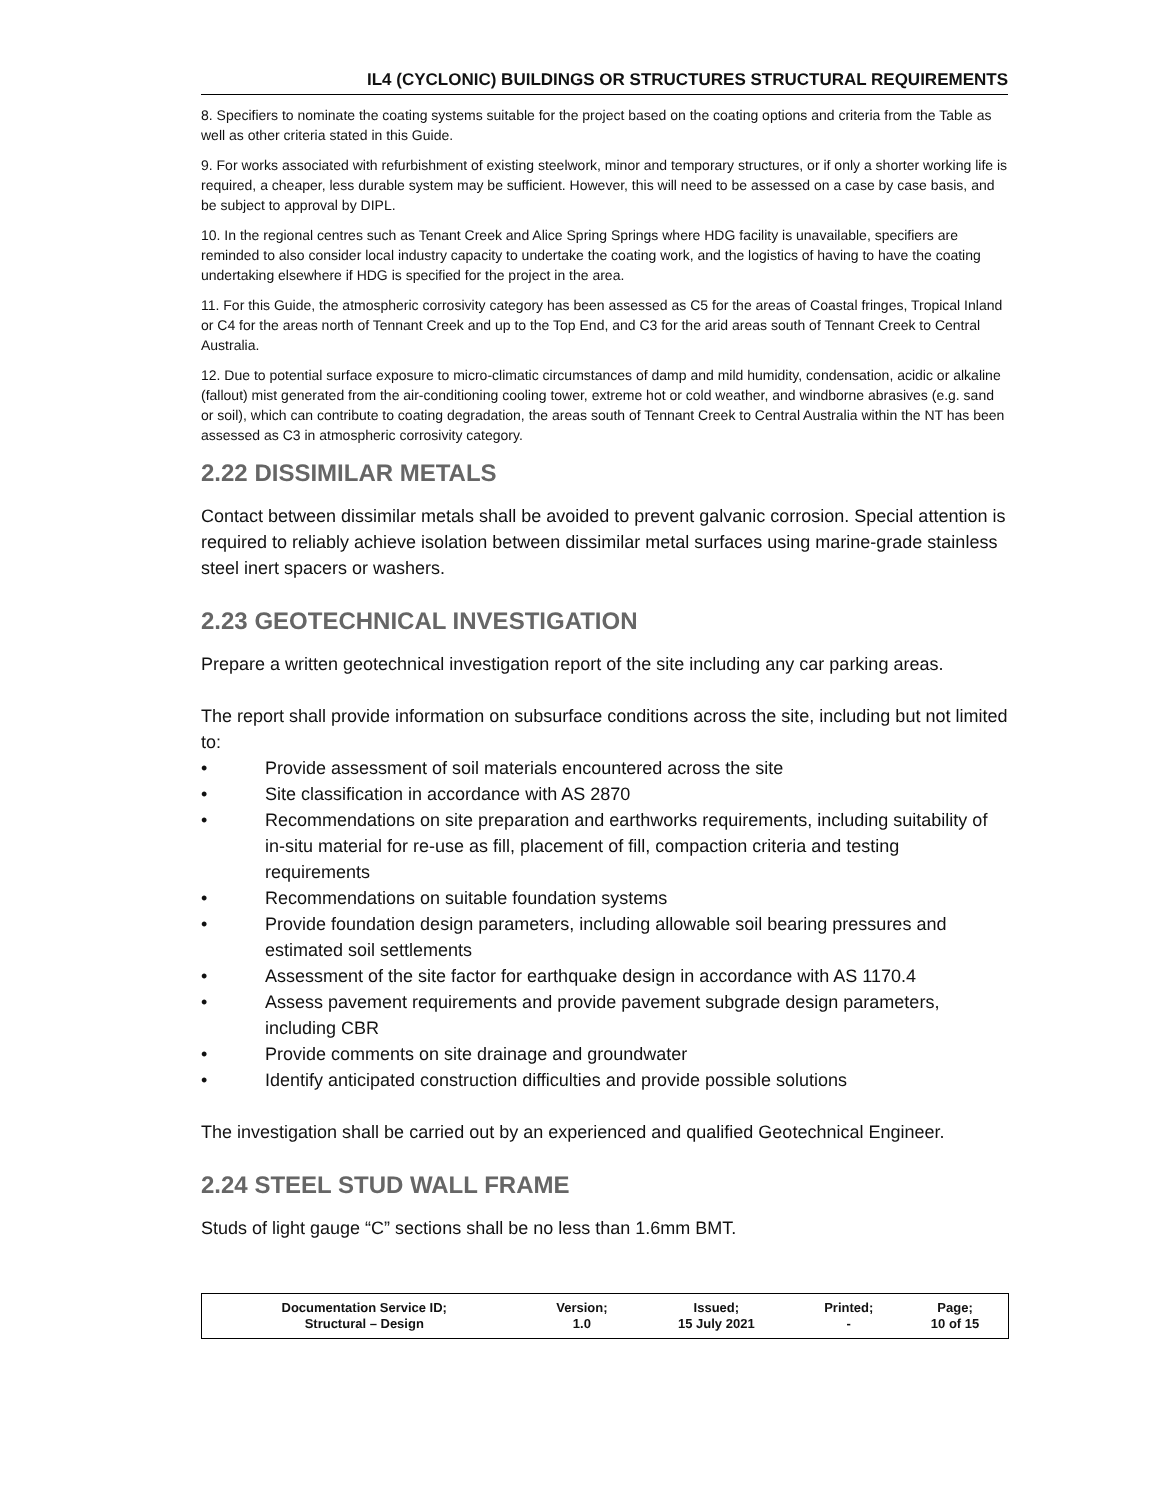IL4 (CYCLONIC) BUILDINGS OR STRUCTURES STRUCTURAL REQUIREMENTS
8. Specifiers to nominate the coating systems suitable for the project based on the coating options and criteria from the Table as well as other criteria stated in this Guide.
9. For works associated with refurbishment of existing steelwork, minor and temporary structures, or if only a shorter working life is required, a cheaper, less durable system may be sufficient. However, this will need to be assessed on a case by case basis, and be subject to approval by DIPL.
10. In the regional centres such as Tenant Creek and Alice Spring Springs where HDG facility is unavailable, specifiers are reminded to also consider local industry capacity to undertake the coating work, and the logistics of having to have the coating undertaking elsewhere if HDG is specified for the project in the area.
11. For this Guide, the atmospheric corrosivity category has been assessed as C5 for the areas of Coastal fringes, Tropical Inland or C4 for the areas north of Tennant Creek and up to the Top End, and C3 for the arid areas south of Tennant Creek to Central Australia.
12. Due to potential surface exposure to micro-climatic circumstances of damp and mild humidity, condensation, acidic or alkaline (fallout) mist generated from the air-conditioning cooling tower, extreme hot or cold weather, and windborne abrasives (e.g. sand or soil), which can contribute to coating degradation, the areas south of Tennant Creek to Central Australia within the NT has been assessed as C3 in atmospheric corrosivity category.
2.22 DISSIMILAR METALS
Contact between dissimilar metals shall be avoided to prevent galvanic corrosion. Special attention is required to reliably achieve isolation between dissimilar metal surfaces using marine-grade stainless steel inert spacers or washers.
2.23 GEOTECHNICAL INVESTIGATION
Prepare a written geotechnical investigation report of the site including any car parking areas.
The report shall provide information on subsurface conditions across the site, including but not limited to:
• Provide assessment of soil materials encountered across the site
• Site classification in accordance with AS 2870
• Recommendations on site preparation and earthworks requirements, including suitability of in-situ material for re-use as fill, placement of fill, compaction criteria and testing requirements
• Recommendations on suitable foundation systems
• Provide foundation design parameters, including allowable soil bearing pressures and estimated soil settlements
• Assessment of the site factor for earthquake design in accordance with AS 1170.4
• Assess pavement requirements and provide pavement subgrade design parameters, including CBR
• Provide comments on site drainage and groundwater
• Identify anticipated construction difficulties and provide possible solutions
The investigation shall be carried out by an experienced and qualified Geotechnical Engineer.
2.24 STEEL STUD WALL FRAME
Studs of light gauge “C” sections shall be no less than 1.6mm BMT.
| Documentation Service ID; Structural – Design | Version; 1.0 | Issued; 15 July 2021 | Printed; - | Page; 10 of 15 |